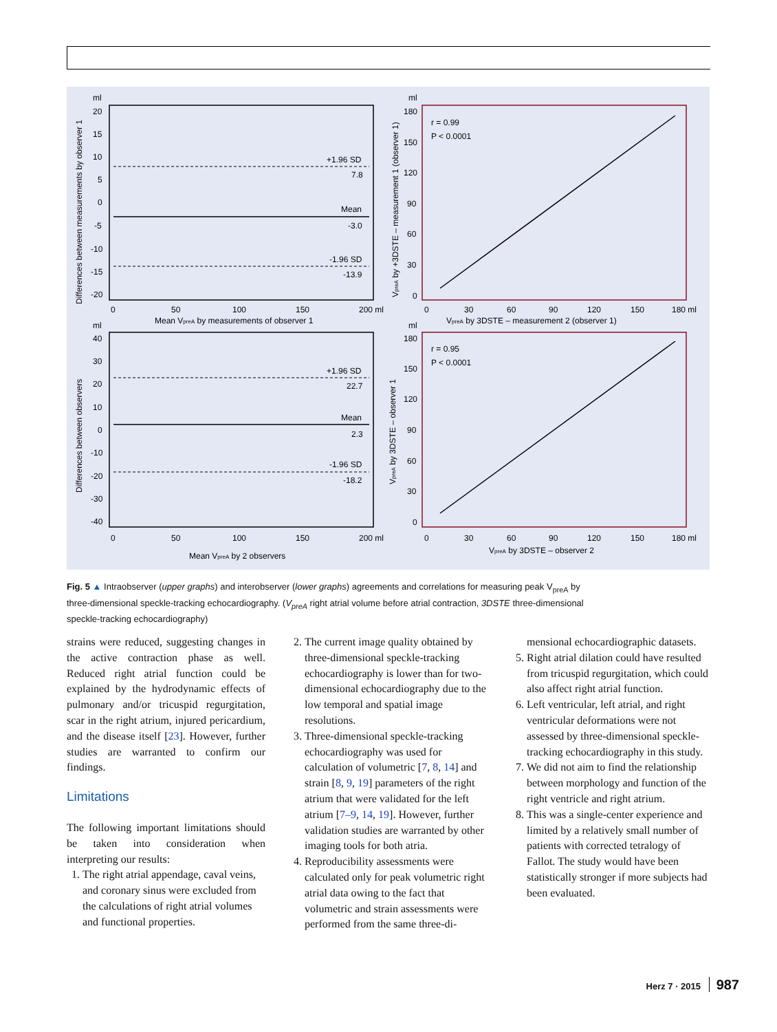+1.96 SD
7.8
Mean
-3.0
-1.96 SD
-13.9
ml
20
15
10
5
0
-5
-10
-15
-20
0
50
100
150
200 ml
Mean VpreA by measurements of observer 1
Differences between measurements by observer 1
r = 0.99
P < 0.0001
ml
180
150
120
90
60
30
0
0
30
60
90
120
150
180 ml
VpreA by 3DSTE – measurement 2 (observer 1)
VpreA by +3DSTE – measurement 1 (observer 1)
+1.96 SD
22.7
Mean
2.3
-1.96 SD
-18.2
ml
40
30
20
10
0
-10
-20
-30
-40
0
50
100
150
200 ml
Mean VpreA by 2 observers
Differences between observers
r = 0.95
P < 0.0001
ml
180
150
120
90
60
30
0
0
30
60
90
120
150
180 ml
VpreA by 3DSTE – observer 2
VpreA by 3DSTE – observer 1
Fig. 5 ▲ Intraobserver (upper graphs) and interobserver (lower graphs) agreements and correlations for measuring peak V<sub>preA</sub> by three-dimensional speckle-tracking echocardiography. (V<sub>preA</sub> right atrial volume before atrial contraction, 3DSTE three-dimensional speckle-tracking echocardiography)
strains were reduced, suggesting changes in the active contraction phase as well. Reduced right atrial function could be explained by the hydrodynamic effects of pulmonary and/or tricuspid regurgitation, scar in the right atrium, injured pericardium, and the disease itself [23]. However, further studies are warranted to confirm our findings.
Limitations
The following important limitations should be taken into consideration when interpreting our results:
1. The right atrial appendage, caval veins, and coronary sinus were excluded from the calculations of right atrial volumes and functional properties.
2. The current image quality obtained by three-dimensional speckle-tracking echocardiography is lower than for two-dimensional echocardiography due to the low temporal and spatial image resolutions.
3. Three-dimensional speckle-tracking echocardiography was used for calculation of volumetric [7, 8, 14] and strain [8, 9, 19] parameters of the right atrium that were validated for the left atrium [7–9, 14, 19]. However, further validation studies are warranted by other imaging tools for both atria.
4. Reproducibility assessments were calculated only for peak volumetric right atrial data owing to the fact that volumetric and strain assessments were performed from the same three-di-
mensional echocardiographic datasets.
5. Right atrial dilation could have resulted from tricuspid regurgitation, which could also affect right atrial function.
6. Left ventricular, left atrial, and right ventricular deformations were not assessed by three-dimensional speckle-tracking echocardiography in this study.
7. We did not aim to find the relationship between morphology and function of the right ventricle and right atrium.
8. This was a single-center experience and limited by a relatively small number of patients with corrected tetralogy of Fallot. The study would have been statistically stronger if more subjects had been evaluated.
Herz 7 · 2015 987